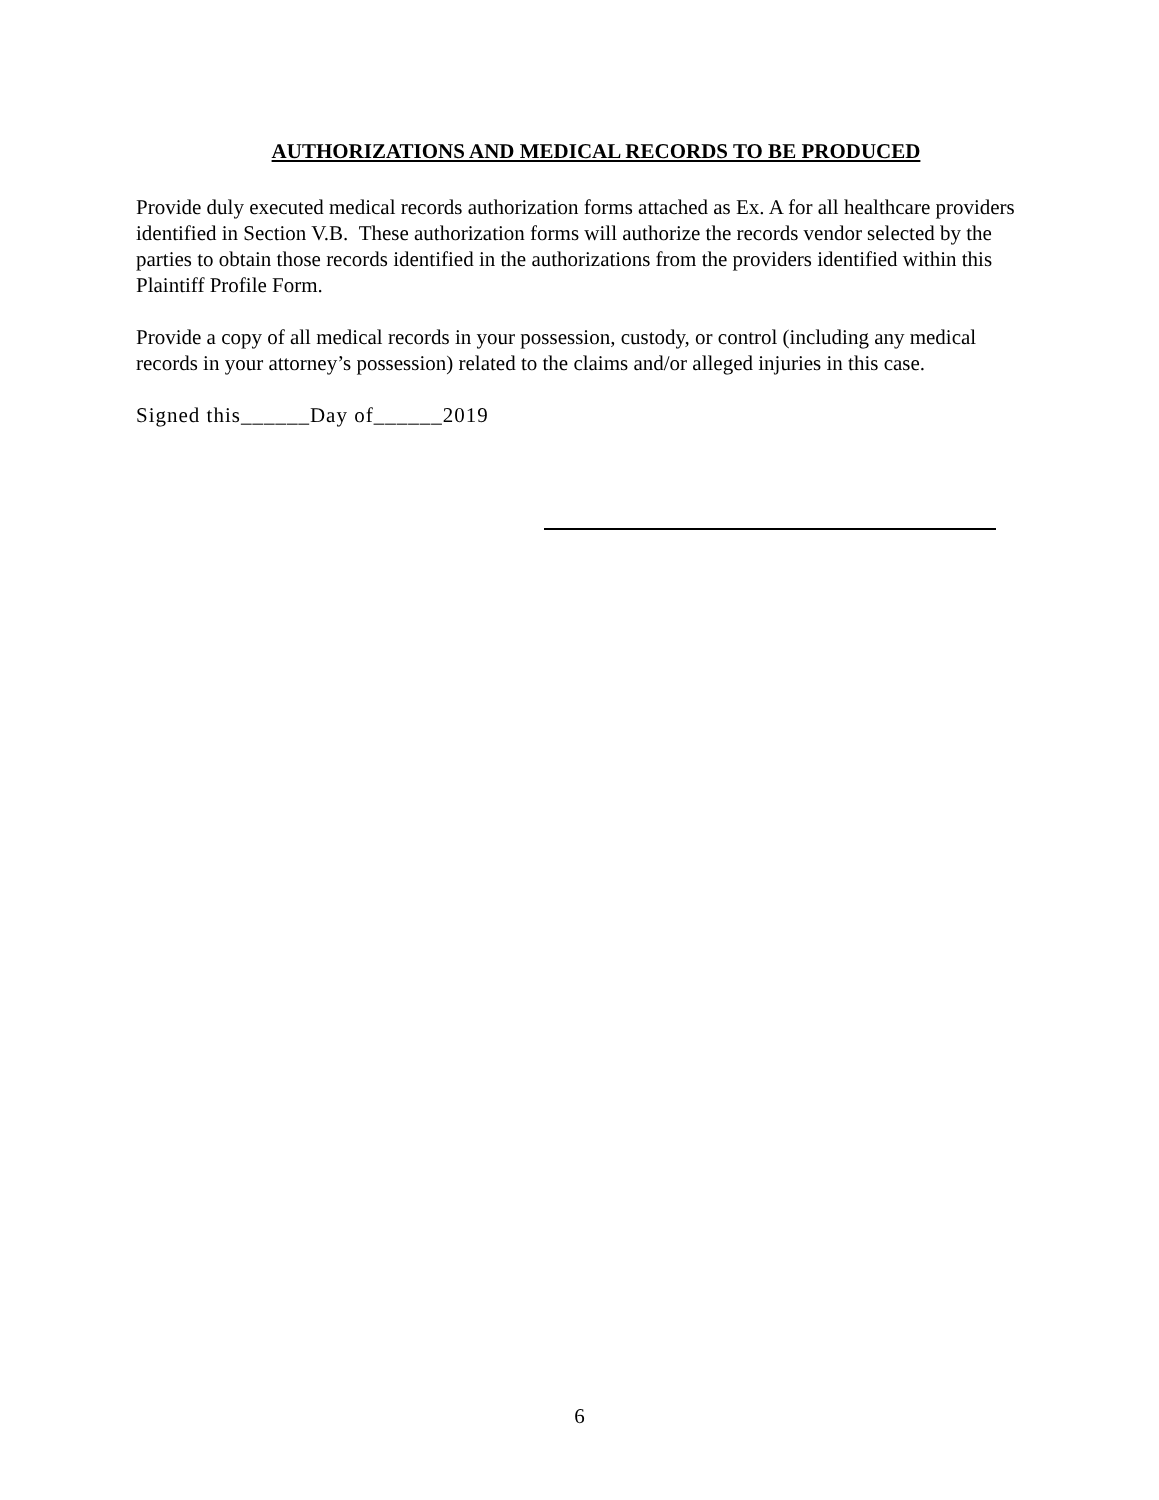AUTHORIZATIONS AND MEDICAL RECORDS TO BE PRODUCED
Provide duly executed medical records authorization forms attached as Ex. A for all healthcare providers identified in Section V.B. These authorization forms will authorize the records vendor selected by the parties to obtain those records identified in the authorizations from the providers identified within this Plaintiff Profile Form.
Provide a copy of all medical records in your possession, custody, or control (including any medical records in your attorney’s possession) related to the claims and/or alleged injuries in this case.
Signed this______Day of______2019
6